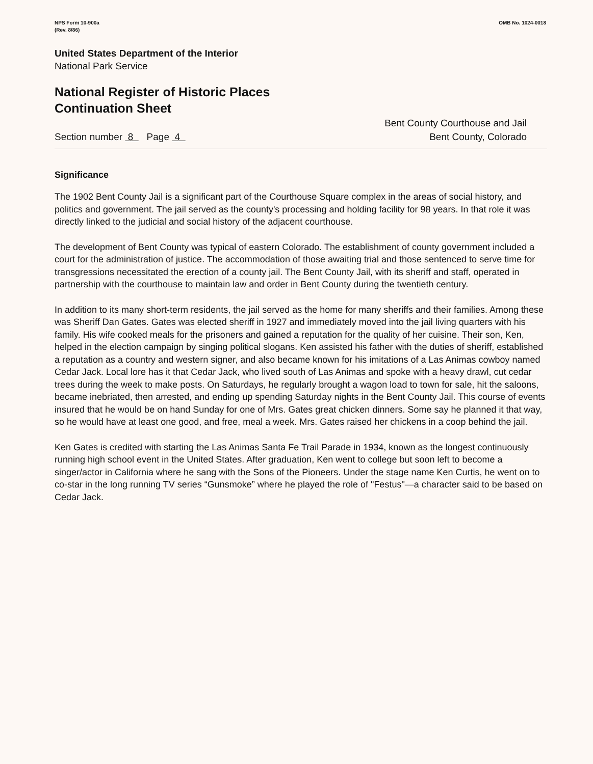NPS Form 10-900a
(Rev. 8/86)
OMB No. 1024-0018
United States Department of the Interior
National Park Service
National Register of Historic Places
Continuation Sheet
Section number 8 Page 4
Bent County Courthouse and Jail
Bent County, Colorado
Significance
The 1902 Bent County Jail is a significant part of the Courthouse Square complex in the areas of social history, and politics and government. The jail served as the county's processing and holding facility for 98 years. In that role it was directly linked to the judicial and social history of the adjacent courthouse.
The development of Bent County was typical of eastern Colorado. The establishment of county government included a court for the administration of justice. The accommodation of those awaiting trial and those sentenced to serve time for transgressions necessitated the erection of a county jail. The Bent County Jail, with its sheriff and staff, operated in partnership with the courthouse to maintain law and order in Bent County during the twentieth century.
In addition to its many short-term residents, the jail served as the home for many sheriffs and their families. Among these was Sheriff Dan Gates. Gates was elected sheriff in 1927 and immediately moved into the jail living quarters with his family. His wife cooked meals for the prisoners and gained a reputation for the quality of her cuisine. Their son, Ken, helped in the election campaign by singing political slogans. Ken assisted his father with the duties of sheriff, established a reputation as a country and western signer, and also became known for his imitations of a Las Animas cowboy named Cedar Jack. Local lore has it that Cedar Jack, who lived south of Las Animas and spoke with a heavy drawl, cut cedar trees during the week to make posts. On Saturdays, he regularly brought a wagon load to town for sale, hit the saloons, became inebriated, then arrested, and ending up spending Saturday nights in the Bent County Jail. This course of events insured that he would be on hand Sunday for one of Mrs. Gates great chicken dinners. Some say he planned it that way, so he would have at least one good, and free, meal a week. Mrs. Gates raised her chickens in a coop behind the jail.
Ken Gates is credited with starting the Las Animas Santa Fe Trail Parade in 1934, known as the longest continuously running high school event in the United States. After graduation, Ken went to college but soon left to become a singer/actor in California where he sang with the Sons of the Pioneers. Under the stage name Ken Curtis, he went on to co-star in the long running TV series “Gunsmoke” where he played the role of "Festus"—a character said to be based on Cedar Jack.